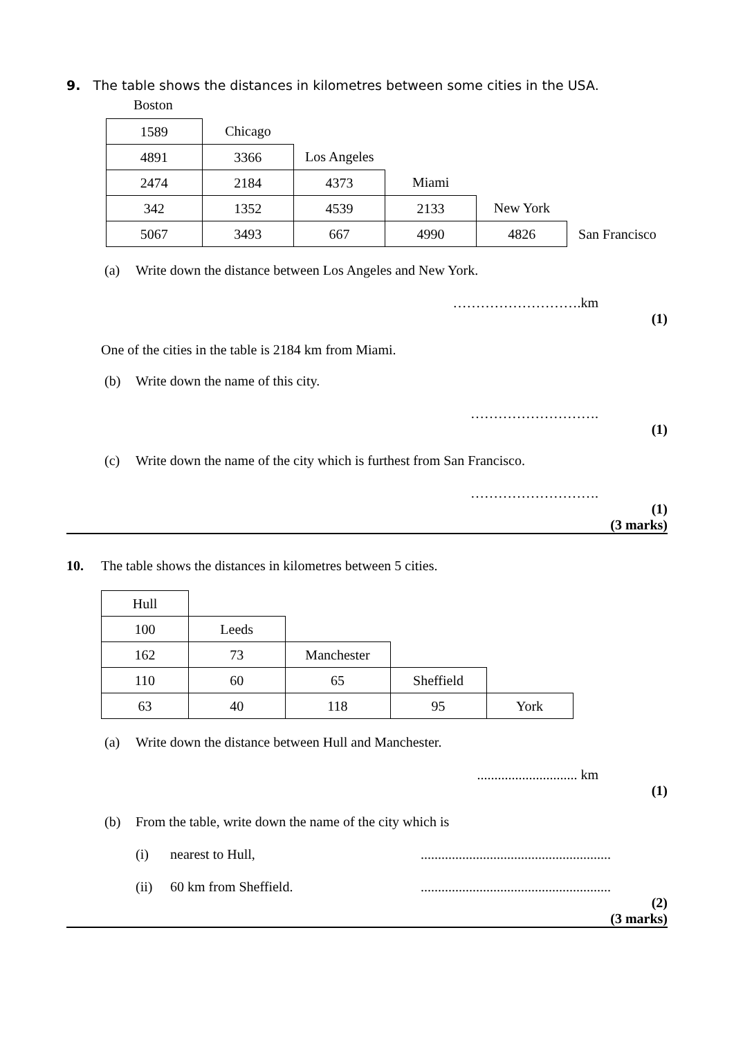9. The table shows the distances in kilometres between some cities in the USA.
Boston
| 1589 | Chicago | | | | |
| 4891 | 3366 | Los Angeles | | | |
| 2474 | 2184 | 4373 | Miami | | |
| 342 | 1352 | 4539 | 2133 | New York | |
| 5067 | 3493 | 667 | 4990 | 4826 | San Francisco |
(a) Write down the distance between Los Angeles and New York.
……………………….km
(1)
One of the cities in the table is 2184 km from Miami.
(b) Write down the name of this city.
……………………….
(1)
(c) Write down the name of the city which is furthest from San Francisco.
……………………….
(1)
(3 marks)
10. The table shows the distances in kilometres between 5 cities.
| Hull | | | | |
| 100 | Leeds | | | |
| 162 | 73 | Manchester | | |
| 110 | 60 | 65 | Sheffield | |
| 63 | 40 | 118 | 95 | York |
(a) Write down the distance between Hull and Manchester.
............................. km
(1)
(b) From the table, write down the name of the city which is
(i) nearest to Hull,.......................................................
(ii) 60 km from Sheffield........................................................
(2)
(3 marks)